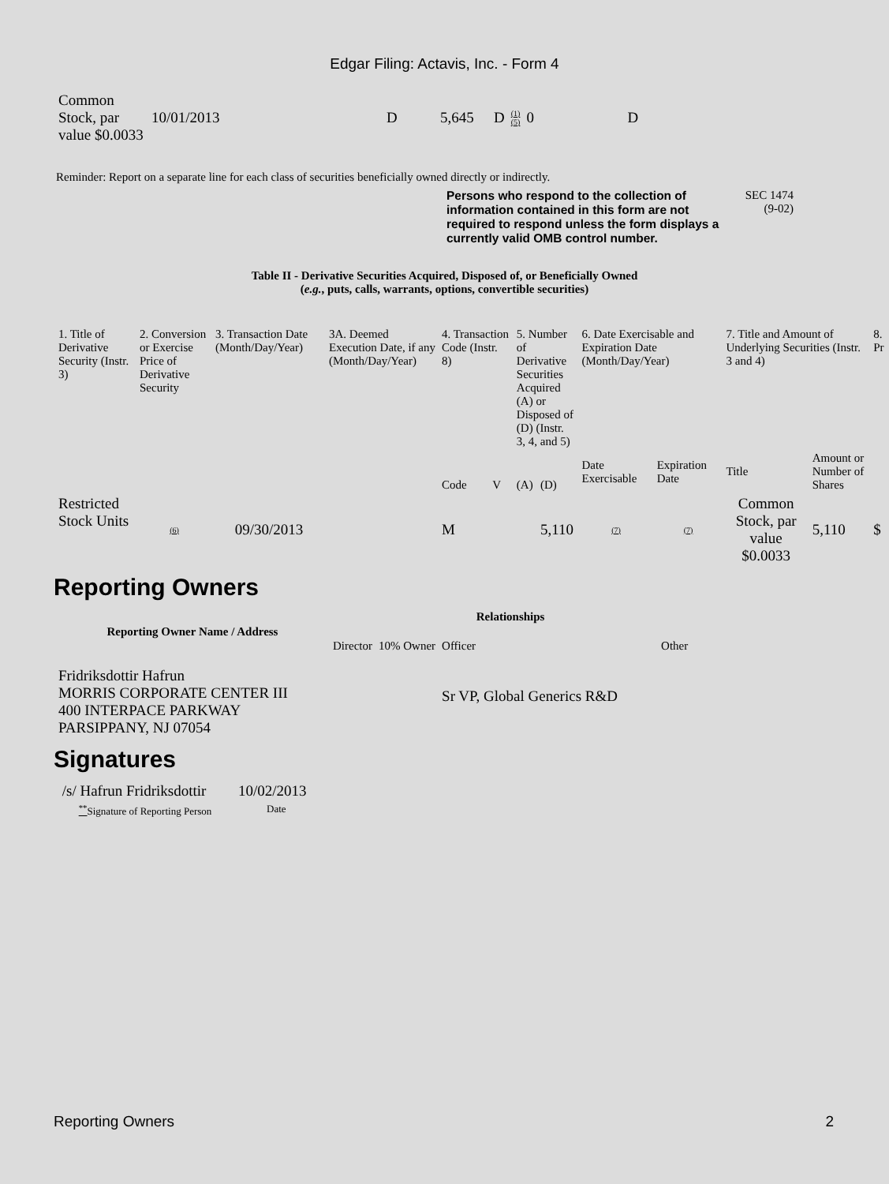Edgar Filing: Actavis, Inc. - Form 4
| Common Stock, par value $0.0033 | 10/01/2013 | D | 5,645 | D | (1) (5) | 0 | D |
Reminder: Report on a separate line for each class of securities beneficially owned directly or indirectly.
Persons who respond to the collection of information contained in this form are not required to respond unless the form displays a currently valid OMB control number.
SEC 1474
(9-02)
Table II - Derivative Securities Acquired, Disposed of, or Beneficially Owned
(e.g., puts, calls, warrants, options, convertible securities)
| 1. Title of Derivative Security (Instr. 3) | 2. Conversion or Exercise Price of Derivative Security | 3. Transaction Date (Month/Day/Year) | 3A. Deemed Execution Date, if any (Month/Day/Year) | 4. Transaction Code (Instr. 8) | | 5. Number of Derivative Securities Acquired (A) or Disposed of (D) (Instr. 3, 4, and 5) | | 6. Date Exercisable and Expiration Date (Month/Day/Year) | | 7. Title and Amount of Underlying Securities (Instr. 3 and 4) | | 8. Pr |
| | | | | Code | V | (A) | (D) | Date Exercisable | Expiration Date | Title | Amount or Number of Shares | |
| Restricted Stock Units | (6) | 09/30/2013 | | M | | | 5,110 | (7) | (7) | Common Stock, par value $0.0033 | 5,110 | $ |
Reporting Owners
| Reporting Owner Name / Address | Relationships | | | |
| --- | --- | --- | --- | --- |
| | Director | 10% Owner | Officer | Other |
| Fridriksdottir Hafrun MORRIS CORPORATE CENTER III 400 INTERPACE PARKWAY PARSIPPANY, NJ 07054 | | | Sr VP, Global Generics R&D | |
Signatures
| /s/ Hafrun Fridriksdottir | 10/02/2013 |
| <sup>**</sup> Signature of Reporting Person | Date |
Reporting Owners 2